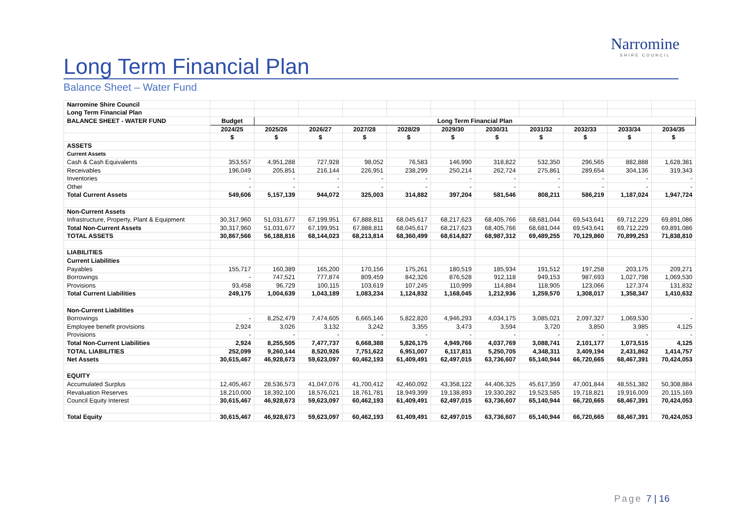Narromine
SHIRE COUNCIL
Long Term Financial Plan
Balance Sheet – Water Fund
| Narromine Shire Council | | | | | | | | | | | |
| Long Term Financial Plan | | | | | | | | | | | |
| BALANCE SHEET - WATER FUND | Budget | Long Term Financial Plan | | | | | | | | | |
| | 2024/25 | 2025/26 | 2026/27 | 2027/28 | 2028/29 | 2029/30 | 2030/31 | 2031/32 | 2032/33 | 2033/34 | 2034/35 |
| | $ | $ | $ | $ | $ | $ | $ | $ | $ | $ | $ |
| ASSETS | | | | | | | | | | | |
| Current Assets | | | | | | | | | | | |
| Cash & Cash Equivalents | 353,557 | 4,951,288 | 727,928 | 98,052 | 76,583 | 146,990 | 318,822 | 532,350 | 296,565 | 882,888 | 1,628,381 |
| Receivables | 196,049 | 205,851 | 216,144 | 226,951 | 238,299 | 250,214 | 262,724 | 275,861 | 289,654 | 304,136 | 319,343 |
| Inventories | - | - | - | - | - | - | - | - | - | - | - |
| Other | - | - | - | - | - | - | - | - | - | - | - |
| Total Current Assets | 549,606 | 5,157,139 | 944,072 | 325,003 | 314,882 | 397,204 | 581,546 | 808,211 | 586,219 | 1,187,024 | 1,947,724 |
| Non-Current Assets | | | | | | | | | | | |
| Infrastructure, Property, Plant & Equipment | 30,317,960 | 51,031,677 | 67,199,951 | 67,888,811 | 68,045,617 | 68,217,623 | 68,405,766 | 68,681,044 | 69,543,641 | 69,712,229 | 69,891,086 |
| Total Non-Current Assets | 30,317,960 | 51,031,677 | 67,199,951 | 67,888,811 | 68,045,617 | 68,217,623 | 68,405,766 | 68,681,044 | 69,543,641 | 69,712,229 | 69,891,086 |
| TOTAL ASSETS | 30,867,566 | 56,188,816 | 68,144,023 | 68,213,814 | 68,360,499 | 68,614,827 | 68,987,312 | 69,489,255 | 70,129,860 | 70,899,253 | 71,838,810 |
| LIABILITIES | | | | | | | | | | | |
| Current Liabilities | | | | | | | | | | | |
| Payables | 155,717 | 160,389 | 165,200 | 170,156 | 175,261 | 180,519 | 185,934 | 191,512 | 197,258 | 203,175 | 209,271 |
| Borrowings | - | 747,521 | 777,874 | 809,459 | 842,326 | 876,528 | 912,118 | 949,153 | 987,693 | 1,027,798 | 1,069,530 |
| Provisions | 93,458 | 96,729 | 100,115 | 103,619 | 107,245 | 110,999 | 114,884 | 118,905 | 123,066 | 127,374 | 131,832 |
| Total Current Liabilities | 249,175 | 1,004,639 | 1,043,189 | 1,083,234 | 1,124,832 | 1,168,045 | 1,212,936 | 1,259,570 | 1,308,017 | 1,358,347 | 1,410,632 |
| Non-Current Liabilities | | | | | | | | | | | |
| Borrowings | - | 8,252,479 | 7,474,605 | 6,665,146 | 5,822,820 | 4,946,293 | 4,034,175 | 3,085,021 | 2,097,327 | 1,069,530 | - |
| Employee benefit provisions | 2,924 | 3,026 | 3,132 | 3,242 | 3,355 | 3,473 | 3,594 | 3,720 | 3,850 | 3,985 | 4,125 |
| Provisions | - | - | - | - | - | - | - | - | - | - | - |
| Total Non-Current Liabilities | 2,924 | 8,255,505 | 7,477,737 | 6,668,388 | 5,826,175 | 4,949,766 | 4,037,769 | 3,088,741 | 2,101,177 | 1,073,515 | 4,125 |
| TOTAL LIABILITIES | 252,099 | 9,260,144 | 8,520,926 | 7,751,622 | 6,951,007 | 6,117,811 | 5,250,705 | 4,348,311 | 3,409,194 | 2,431,862 | 1,414,757 |
| Net Assets | 30,615,467 | 46,928,673 | 59,623,097 | 60,462,193 | 61,409,491 | 62,497,015 | 63,736,607 | 65,140,944 | 66,720,665 | 68,467,391 | 70,424,053 |
| EQUITY | | | | | | | | | | | |
| Accumulated Surplus | 12,405,467 | 28,536,573 | 41,047,076 | 41,700,412 | 42,460,092 | 43,358,122 | 44,406,325 | 45,617,359 | 47,001,844 | 48,551,382 | 50,308,884 |
| Revaluation Reserves | 18,210,000 | 18,392,100 | 18,576,021 | 18,761,781 | 18,949,399 | 19,138,893 | 19,330,282 | 19,523,585 | 19,718,821 | 19,916,009 | 20,115,169 |
| Council Equity Interest | 30,615,467 | 46,928,673 | 59,623,097 | 60,462,193 | 61,409,491 | 62,497,015 | 63,736,607 | 65,140,944 | 66,720,665 | 68,467,391 | 70,424,053 |
| Total Equity | 30,615,467 | 46,928,673 | 59,623,097 | 60,462,193 | 61,409,491 | 62,497,015 | 63,736,607 | 65,140,944 | 66,720,665 | 68,467,391 | 70,424,053 |
Page 7 | 16